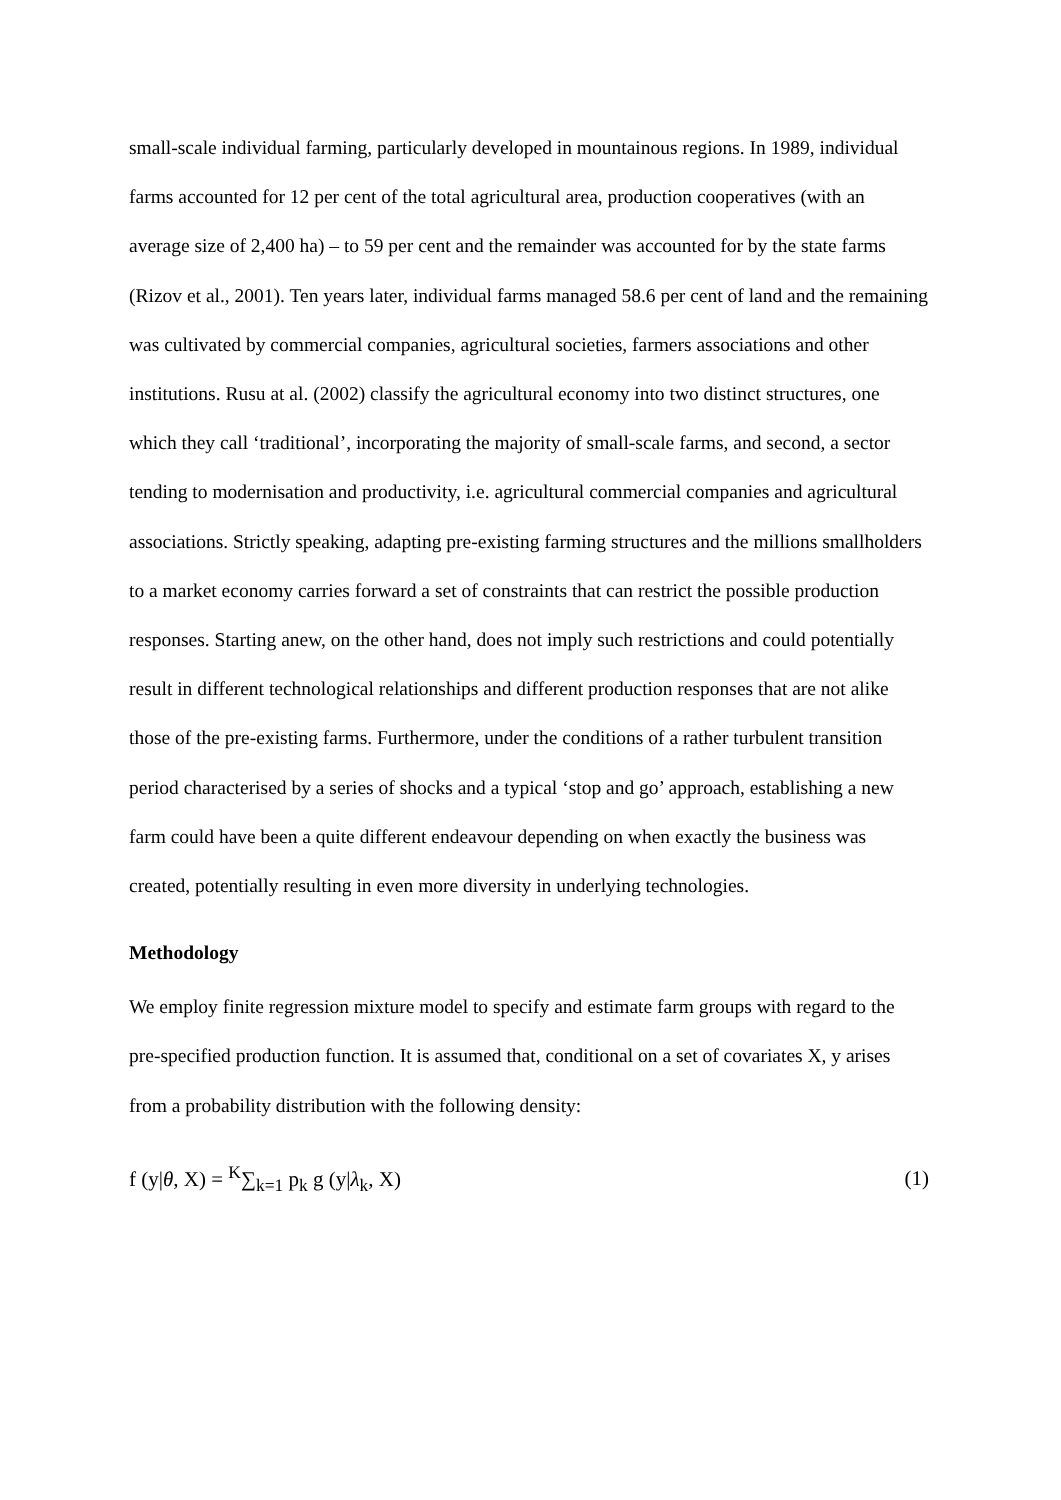small-scale individual farming, particularly developed in mountainous regions. In 1989, individual farms accounted for 12 per cent of the total agricultural area, production cooperatives (with an average size of 2,400 ha) – to 59 per cent and the remainder was accounted for by the state farms (Rizov et al., 2001). Ten years later, individual farms managed 58.6 per cent of land and the remaining was cultivated by commercial companies, agricultural societies, farmers associations and other institutions. Rusu at al. (2002) classify the agricultural economy into two distinct structures, one which they call ‘traditional’, incorporating the majority of small-scale farms, and second, a sector tending to modernisation and productivity, i.e. agricultural commercial companies and agricultural associations. Strictly speaking, adapting pre-existing farming structures and the millions smallholders to a market economy carries forward a set of constraints that can restrict the possible production responses. Starting anew, on the other hand, does not imply such restrictions and could potentially result in different technological relationships and different production responses that are not alike those of the pre-existing farms. Furthermore, under the conditions of a rather turbulent transition period characterised by a series of shocks and a typical ‘stop and go’ approach, establishing a new farm could have been a quite different endeavour depending on when exactly the business was created, potentially resulting in even more diversity in underlying technologies.
Methodology
We employ finite regression mixture model to specify and estimate farm groups with regard to the pre-specified production function. It is assumed that, conditional on a set of covariates X, y arises from a probability distribution with the following density:
f (y|θ, X) = <sup>K</sup>∑<sub>k=1</sub> p<sub>k</sub> g (y|λ<sub>k</sub>, X) (1)